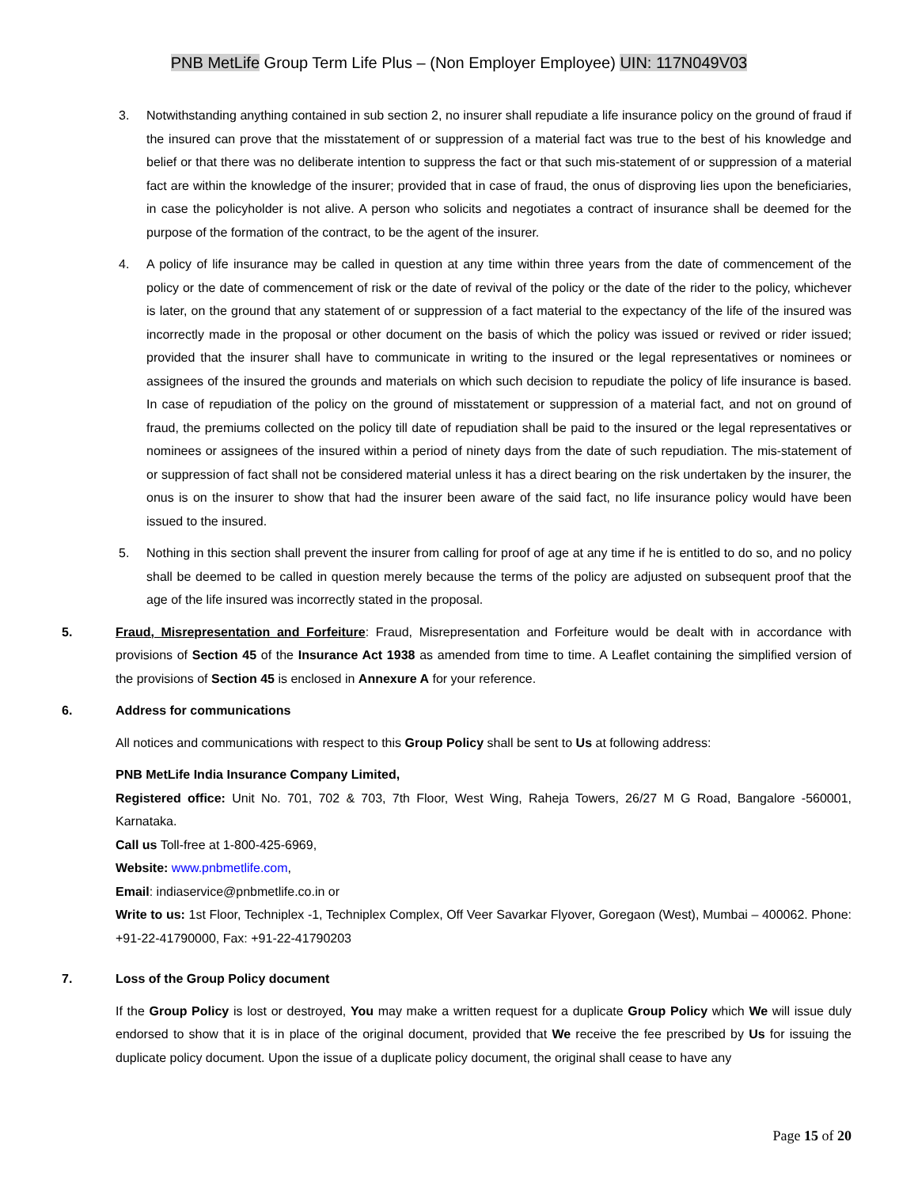PNB MetLife Group Term Life Plus – (Non Employer Employee) UIN: 117N049V03
3. Notwithstanding anything contained in sub section 2, no insurer shall repudiate a life insurance policy on the ground of fraud if the insured can prove that the misstatement of or suppression of a material fact was true to the best of his knowledge and belief or that there was no deliberate intention to suppress the fact or that such mis-statement of or suppression of a material fact are within the knowledge of the insurer; provided that in case of fraud, the onus of disproving lies upon the beneficiaries, in case the policyholder is not alive. A person who solicits and negotiates a contract of insurance shall be deemed for the purpose of the formation of the contract, to be the agent of the insurer.
4. A policy of life insurance may be called in question at any time within three years from the date of commencement of the policy or the date of commencement of risk or the date of revival of the policy or the date of the rider to the policy, whichever is later, on the ground that any statement of or suppression of a fact material to the expectancy of the life of the insured was incorrectly made in the proposal or other document on the basis of which the policy was issued or revived or rider issued; provided that the insurer shall have to communicate in writing to the insured or the legal representatives or nominees or assignees of the insured the grounds and materials on which such decision to repudiate the policy of life insurance is based. In case of repudiation of the policy on the ground of misstatement or suppression of a material fact, and not on ground of fraud, the premiums collected on the policy till date of repudiation shall be paid to the insured or the legal representatives or nominees or assignees of the insured within a period of ninety days from the date of such repudiation. The mis-statement of or suppression of fact shall not be considered material unless it has a direct bearing on the risk undertaken by the insurer, the onus is on the insurer to show that had the insurer been aware of the said fact, no life insurance policy would have been issued to the insured.
5. Nothing in this section shall prevent the insurer from calling for proof of age at any time if he is entitled to do so, and no policy shall be deemed to be called in question merely because the terms of the policy are adjusted on subsequent proof that the age of the life insured was incorrectly stated in the proposal.
5. Fraud, Misrepresentation and Forfeiture: Fraud, Misrepresentation and Forfeiture would be dealt with in accordance with provisions of Section 45 of the Insurance Act 1938 as amended from time to time. A Leaflet containing the simplified version of the provisions of Section 45 is enclosed in Annexure A for your reference.
6. Address for communications
All notices and communications with respect to this Group Policy shall be sent to Us at following address:
PNB MetLife India Insurance Company Limited,
Registered office: Unit No. 701, 702 & 703, 7th Floor, West Wing, Raheja Towers, 26/27 M G Road, Bangalore -560001, Karnataka.
Call us Toll-free at 1-800-425-6969,
Website: www.pnbmetlife.com,
Email: indiaservice@pnbmetlife.co.in or
Write to us: 1st Floor, Techniplex -1, Techniplex Complex, Off Veer Savarkar Flyover, Goregaon (West), Mumbai – 400062. Phone: +91-22-41790000, Fax: +91-22-41790203
7. Loss of the Group Policy document
If the Group Policy is lost or destroyed, You may make a written request for a duplicate Group Policy which We will issue duly endorsed to show that it is in place of the original document, provided that We receive the fee prescribed by Us for issuing the duplicate policy document. Upon the issue of a duplicate policy document, the original shall cease to have any
Page 15 of 20